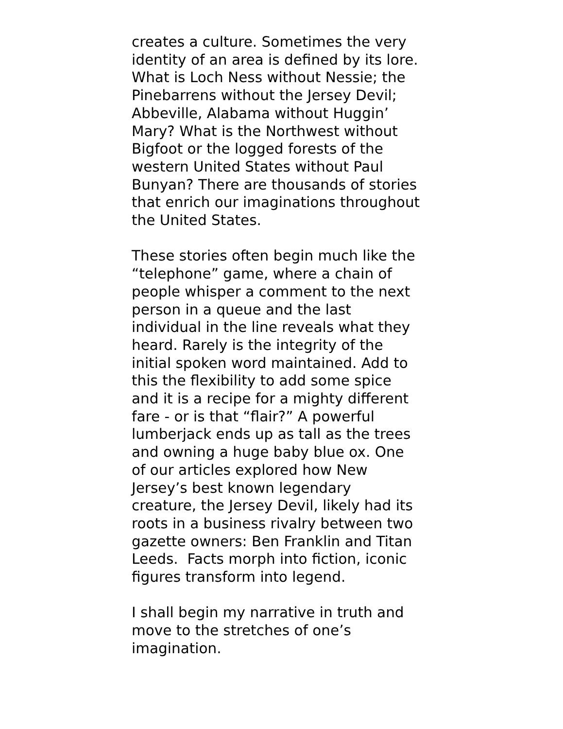creates a culture. Sometimes the very
identity of an area is defined by its lore.
What is Loch Ness without Nessie; the
Pinebarrens without the Jersey Devil;
Abbeville, Alabama without Huggin’
Mary? What is the Northwest without
Bigfoot or the logged forests of the
western United States without Paul
Bunyan? There are thousands of stories
that enrich our imaginations throughout
the United States.
These stories often begin much like the
“telephone” game, where a chain of
people whisper a comment to the next
person in a queue and the last
individual in the line reveals what they
heard. Rarely is the integrity of the
initial spoken word maintained. Add to
this the flexibility to add some spice
and it is a recipe for a mighty different
fare - or is that “flair?” A powerful
lumberjack ends up as tall as the trees
and owning a huge baby blue ox. One
of our articles explored how New
Jersey’s best known legendary
creature, the Jersey Devil, likely had its
roots in a business rivalry between two
gazette owners: Ben Franklin and Titan
Leeds. Facts morph into fiction, iconic
figures transform into legend.
I shall begin my narrative in truth and
move to the stretches of one’s
imagination.